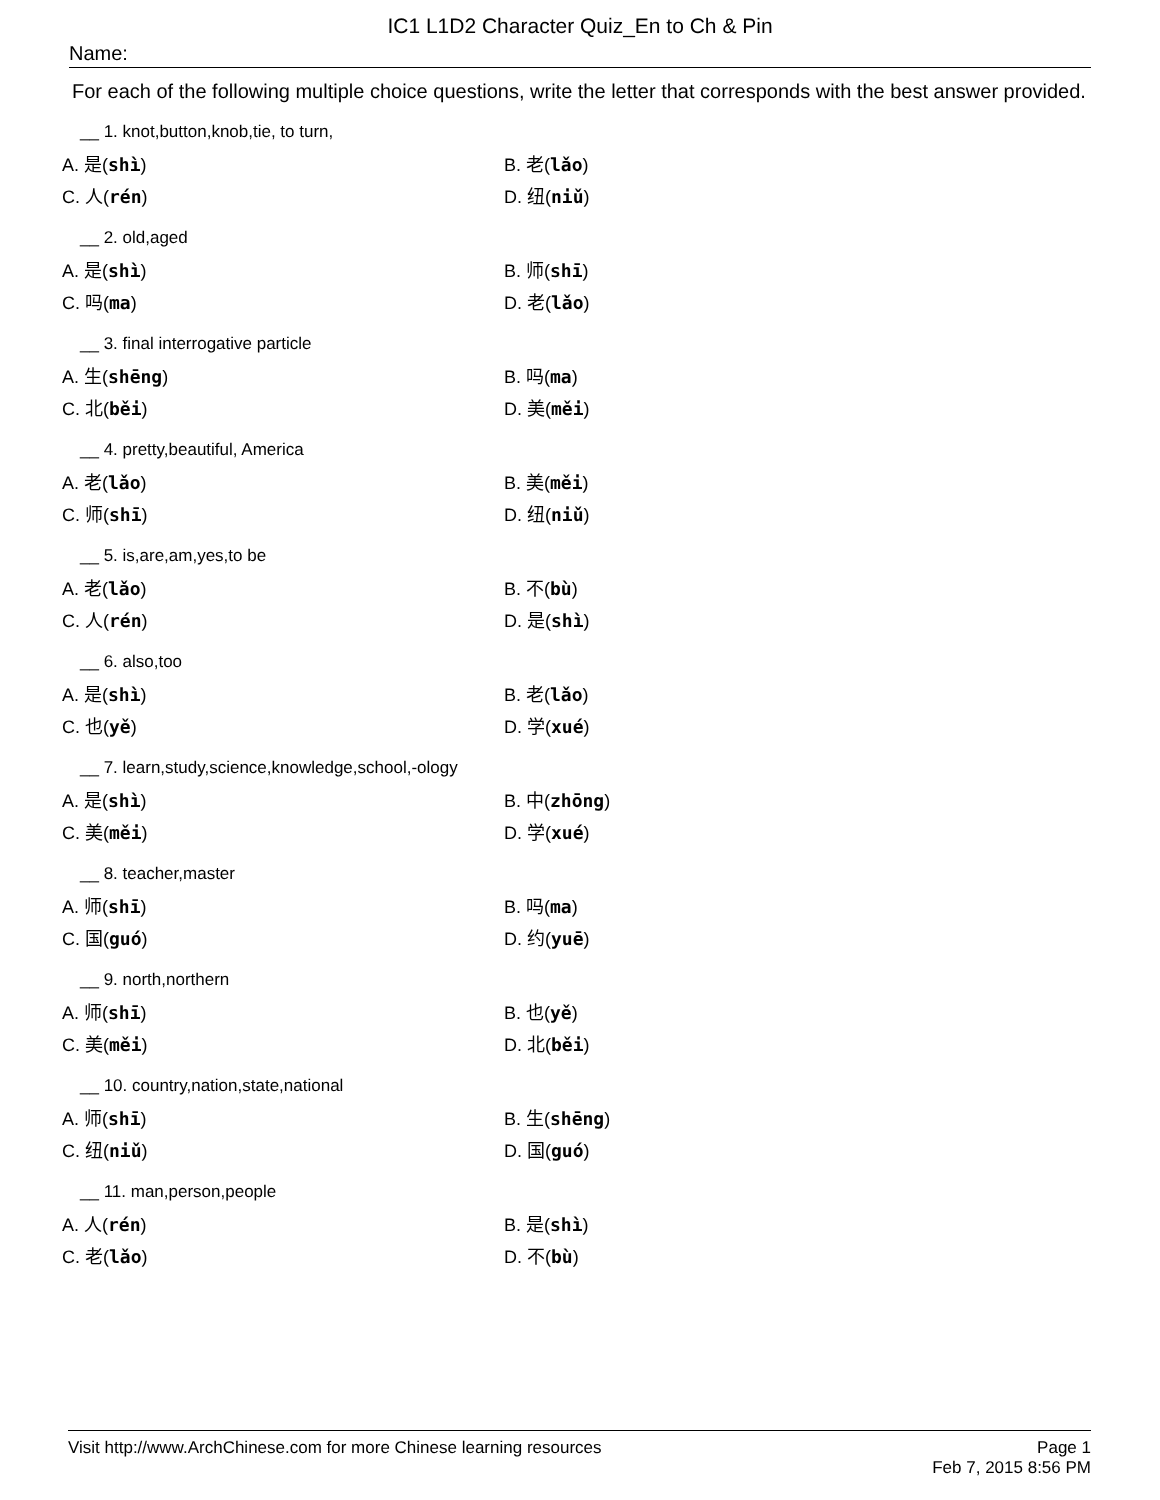IC1 L1D2 Character Quiz_En to Ch & Pin
Name:
For each of the following multiple choice questions, write the letter that corresponds with the best answer provided.
__ 1. knot,button,knob,tie, to turn,
A. 是(shì)
B. 老(lǎo)
C. 人(rén)
D. 纽(niǔ)
__ 2. old,aged
A. 是(shì)
B. 师(shī)
C. 吗(ma)
D. 老(lǎo)
__ 3. final interrogative particle
A. 生(shēng)
B. 吗(ma)
C. 北(běi)
D. 美(měi)
__ 4. pretty,beautiful, America
A. 老(lǎo)
B. 美(měi)
C. 师(shī)
D. 纽(niǔ)
__ 5. is,are,am,yes,to be
A. 老(lǎo)
B. 不(bù)
C. 人(rén)
D. 是(shì)
__ 6. also,too
A. 是(shì)
B. 老(lǎo)
C. 也(yě)
D. 学(xué)
__ 7. learn,study,science,knowledge,school,-ology
A. 是(shì)
B. 中(zhōng)
C. 美(měi)
D. 学(xué)
__ 8. teacher,master
A. 师(shī)
B. 吗(ma)
C. 国(guó)
D. 约(yuē)
__ 9. north,northern
A. 师(shī)
B. 也(yě)
C. 美(měi)
D. 北(běi)
__ 10. country,nation,state,national
A. 师(shī)
B. 生(shēng)
C. 纽(niǔ)
D. 国(guó)
__ 11. man,person,people
A. 人(rén)
B. 是(shì)
C. 老(lǎo)
D. 不(bù)
Visit http://www.ArchChinese.com for more Chinese learning resources
Page 1
Feb 7, 2015 8:56 PM